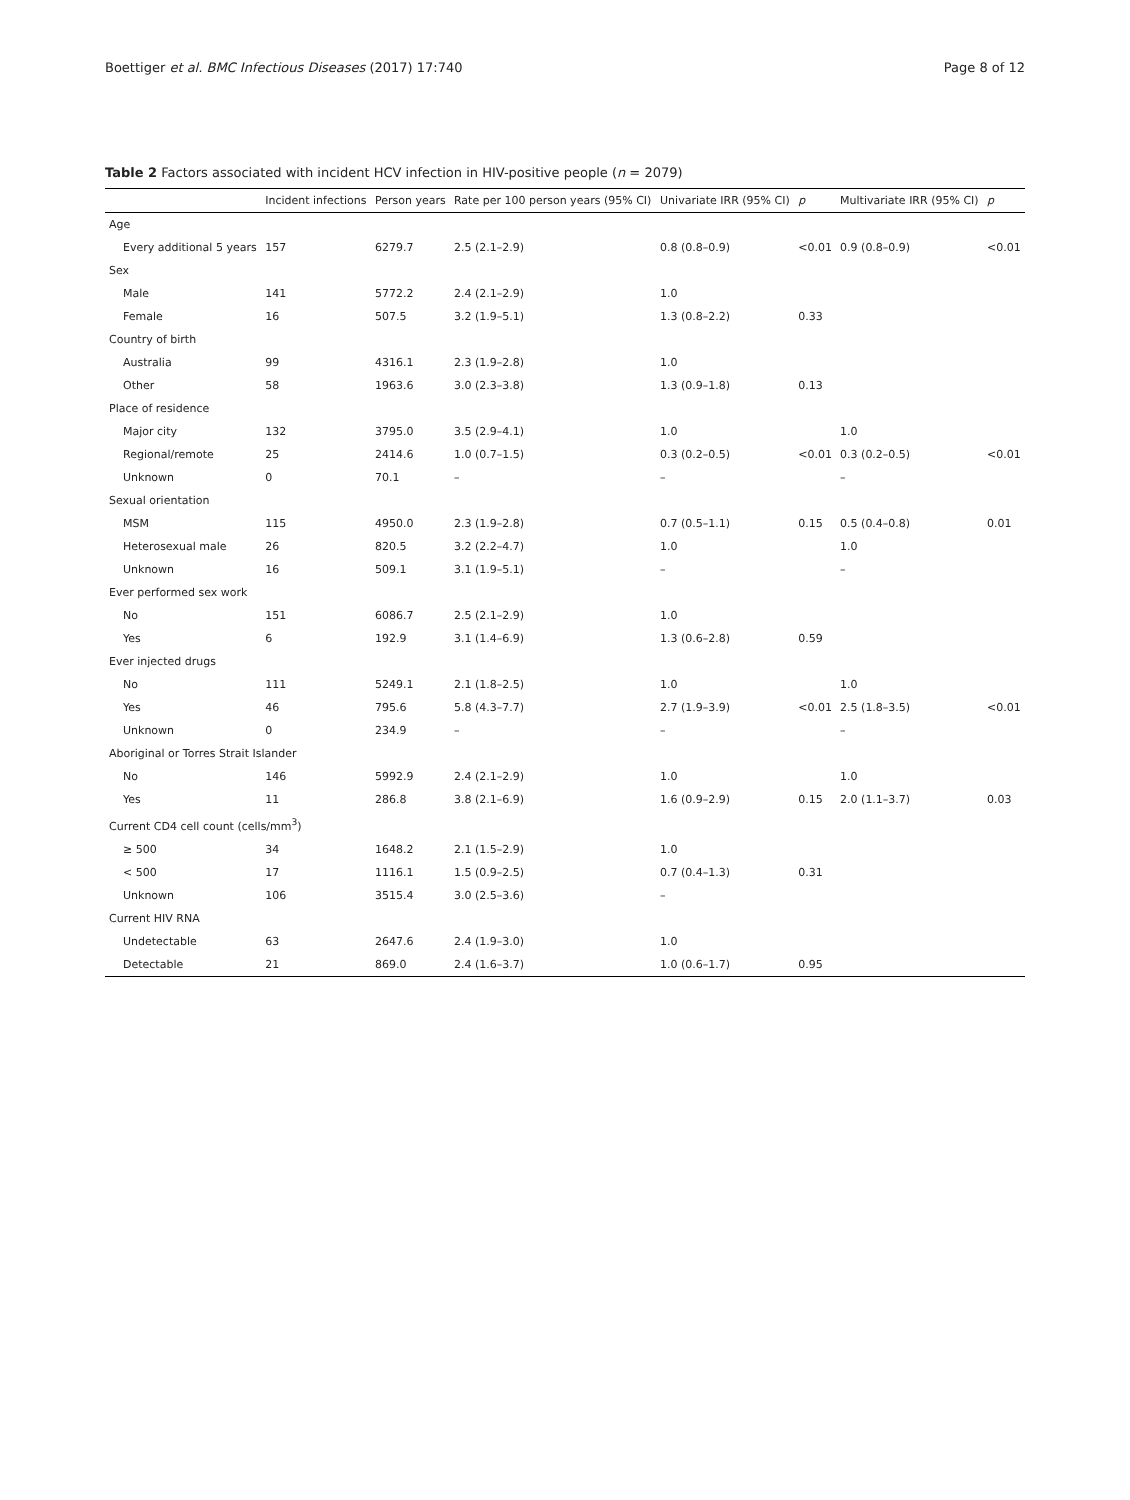Boettiger et al. BMC Infectious Diseases (2017) 17:740 Page 8 of 12
Table 2 Factors associated with incident HCV infection in HIV-positive people (n = 2079)
| | Incident infections | Person years | Rate per 100 person years (95% CI) | Univariate IRR (95% CI) | p | Multivariate IRR (95% CI) | p |
| --- | --- | --- | --- | --- | --- | --- | --- |
| Age | | | | | | | |
| Every additional 5 years | 157 | 6279.7 | 2.5 (2.1–2.9) | 0.8 (0.8–0.9) | <0.01 | 0.9 (0.8–0.9) | <0.01 |
| Sex | | | | | | | |
| Male | 141 | 5772.2 | 2.4 (2.1–2.9) | 1.0 | | | |
| Female | 16 | 507.5 | 3.2 (1.9–5.1) | 1.3 (0.8–2.2) | 0.33 | | |
| Country of birth | | | | | | | |
| Australia | 99 | 4316.1 | 2.3 (1.9–2.8) | 1.0 | | | |
| Other | 58 | 1963.6 | 3.0 (2.3–3.8) | 1.3 (0.9–1.8) | 0.13 | | |
| Place of residence | | | | | | | |
| Major city | 132 | 3795.0 | 3.5 (2.9–4.1) | 1.0 | | 1.0 | |
| Regional/remote | 25 | 2414.6 | 1.0 (0.7–1.5) | 0.3 (0.2–0.5) | <0.01 | 0.3 (0.2–0.5) | <0.01 |
| Unknown | 0 | 70.1 | – | – | | – | |
| Sexual orientation | | | | | | | |
| MSM | 115 | 4950.0 | 2.3 (1.9–2.8) | 0.7 (0.5–1.1) | 0.15 | 0.5 (0.4–0.8) | 0.01 |
| Heterosexual male | 26 | 820.5 | 3.2 (2.2–4.7) | 1.0 | | 1.0 | |
| Unknown | 16 | 509.1 | 3.1 (1.9–5.1) | – | | – | |
| Ever performed sex work | | | | | | | |
| No | 151 | 6086.7 | 2.5 (2.1–2.9) | 1.0 | | | |
| Yes | 6 | 192.9 | 3.1 (1.4–6.9) | 1.3 (0.6–2.8) | 0.59 | | |
| Ever injected drugs | | | | | | | |
| No | 111 | 5249.1 | 2.1 (1.8–2.5) | 1.0 | | 1.0 | |
| Yes | 46 | 795.6 | 5.8 (4.3–7.7) | 2.7 (1.9–3.9) | <0.01 | 2.5 (1.8–3.5) | <0.01 |
| Unknown | 0 | 234.9 | – | – | | – | |
| Aboriginal or Torres Strait Islander | | | | | | | |
| No | 146 | 5992.9 | 2.4 (2.1–2.9) | 1.0 | | 1.0 | |
| Yes | 11 | 286.8 | 3.8 (2.1–6.9) | 1.6 (0.9–2.9) | 0.15 | 2.0 (1.1–3.7) | 0.03 |
| Current CD4 cell count (cells/mm<sup>3</sup>) | | | | | | | |
| ≥ 500 | 34 | 1648.2 | 2.1 (1.5–2.9) | 1.0 | | | |
| < 500 | 17 | 1116.1 | 1.5 (0.9–2.5) | 0.7 (0.4–1.3) | 0.31 | | |
| Unknown | 106 | 3515.4 | 3.0 (2.5–3.6) | – | | | |
| Current HIV RNA | | | | | | | |
| Undetectable | 63 | 2647.6 | 2.4 (1.9–3.0) | 1.0 | | | |
| Detectable | 21 | 869.0 | 2.4 (1.6–3.7) | 1.0 (0.6–1.7) | 0.95 | | |